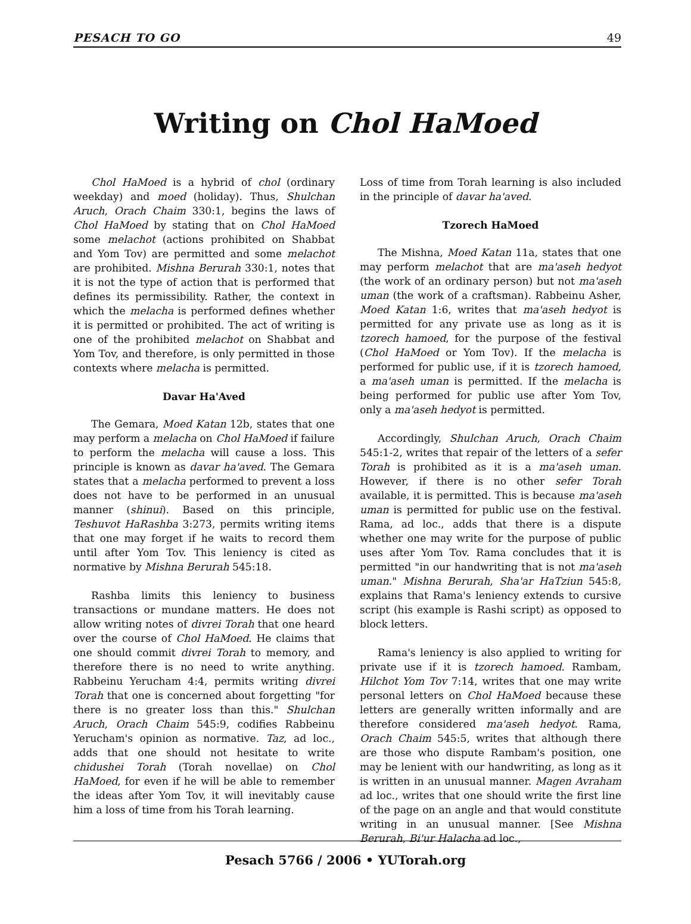PESACH TO GO 49
Writing on Chol HaMoed
Chol HaMoed is a hybrid of chol (ordinary weekday) and moed (holiday). Thus, Shulchan Aruch, Orach Chaim 330:1, begins the laws of Chol HaMoed by stating that on Chol HaMoed some melachot (actions prohibited on Shabbat and Yom Tov) are permitted and some melachot are prohibited. Mishna Berurah 330:1, notes that it is not the type of action that is performed that defines its permissibility. Rather, the context in which the melacha is performed defines whether it is permitted or prohibited. The act of writing is one of the prohibited melachot on Shabbat and Yom Tov, and therefore, is only permitted in those contexts where melacha is permitted.
Davar Ha'Aved
The Gemara, Moed Katan 12b, states that one may perform a melacha on Chol HaMoed if failure to perform the melacha will cause a loss. This principle is known as davar ha'aved. The Gemara states that a melacha performed to prevent a loss does not have to be performed in an unusual manner (shinui). Based on this principle, Teshuvot HaRashba 3:273, permits writing items that one may forget if he waits to record them until after Yom Tov. This leniency is cited as normative by Mishna Berurah 545:18.
Rashba limits this leniency to business transactions or mundane matters. He does not allow writing notes of divrei Torah that one heard over the course of Chol HaMoed. He claims that one should commit divrei Torah to memory, and therefore there is no need to write anything. Rabbeinu Yerucham 4:4, permits writing divrei Torah that one is concerned about forgetting "for there is no greater loss than this." Shulchan Aruch, Orach Chaim 545:9, codifies Rabbeinu Yerucham's opinion as normative. Taz, ad loc., adds that one should not hesitate to write chidushei Torah (Torah novellae) on Chol HaMoed, for even if he will be able to remember the ideas after Yom Tov, it will inevitably cause him a loss of time from his Torah learning.
Loss of time from Torah learning is also included in the principle of davar ha'aved.
Tzorech HaMoed
The Mishna, Moed Katan 11a, states that one may perform melachot that are ma'aseh hedyot (the work of an ordinary person) but not ma'aseh uman (the work of a craftsman). Rabbeinu Asher, Moed Katan 1:6, writes that ma'aseh hedyot is permitted for any private use as long as it is tzorech hamoed, for the purpose of the festival (Chol HaMoed or Yom Tov). If the melacha is performed for public use, if it is tzorech hamoed, a ma'aseh uman is permitted. If the melacha is being performed for public use after Yom Tov, only a ma'aseh hedyot is permitted.
Accordingly, Shulchan Aruch, Orach Chaim 545:1-2, writes that repair of the letters of a sefer Torah is prohibited as it is a ma'aseh uman. However, if there is no other sefer Torah available, it is permitted. This is because ma'aseh uman is permitted for public use on the festival. Rama, ad loc., adds that there is a dispute whether one may write for the purpose of public uses after Yom Tov. Rama concludes that it is permitted "in our handwriting that is not ma'aseh uman." Mishna Berurah, Sha'ar HaTziun 545:8, explains that Rama's leniency extends to cursive script (his example is Rashi script) as opposed to block letters.
Rama's leniency is also applied to writing for private use if it is tzorech hamoed. Rambam, Hilchot Yom Tov 7:14, writes that one may write personal letters on Chol HaMoed because these letters are generally written informally and are therefore considered ma'aseh hedyot. Rama, Orach Chaim 545:5, writes that although there are those who dispute Rambam's position, one may be lenient with our handwriting, as long as it is written in an unusual manner. Magen Avraham ad loc., writes that one should write the first line of the page on an angle and that would constitute writing in an unusual manner. [See Mishna Berurah, Bi'ur Halacha ad loc.,
Pesach 5766 / 2006 • YUTorah.org